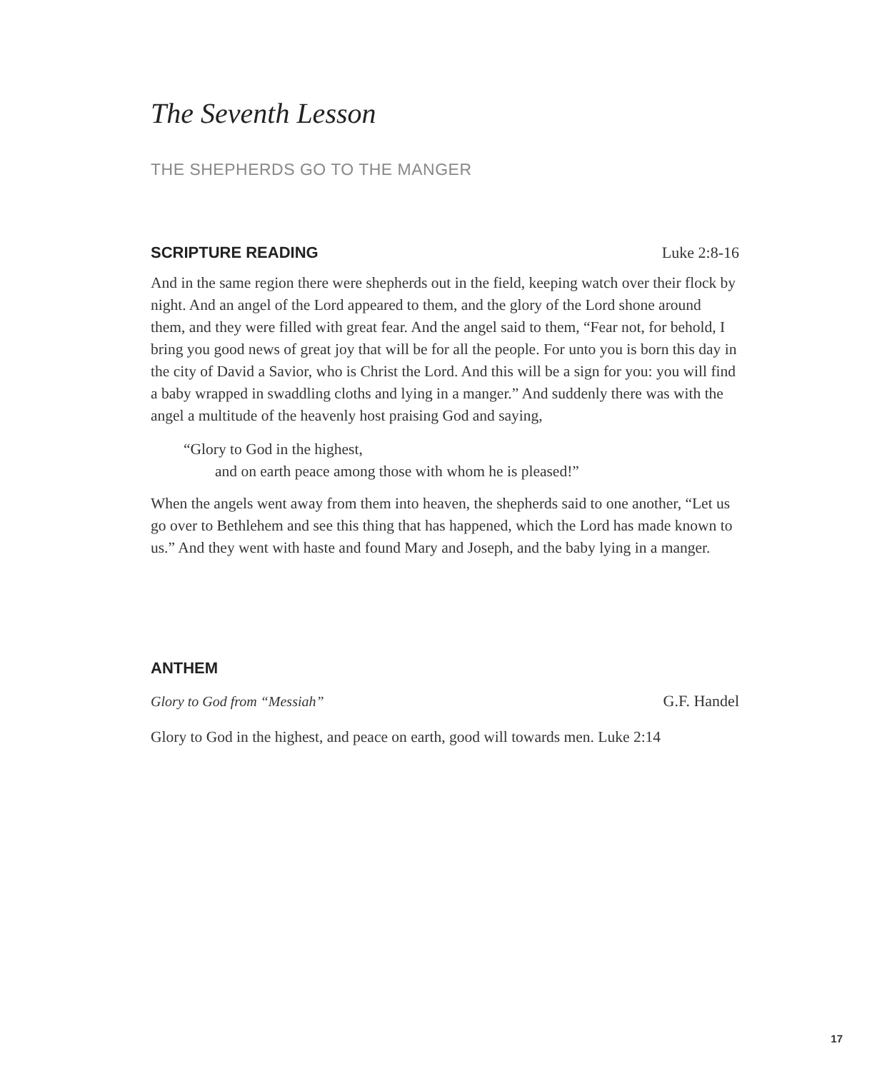The Seventh Lesson
THE SHEPHERDS GO TO THE MANGER
SCRIPTURE READING Luke 2:8-16
And in the same region there were shepherds out in the field, keeping watch over their flock by night. And an angel of the Lord appeared to them, and the glory of the Lord shone around them, and they were filled with great fear. And the angel said to them, “Fear not, for behold, I bring you good news of great joy that will be for all the people. For unto you is born this day in the city of David a Savior, who is Christ the Lord. And this will be a sign for you: you will find a baby wrapped in swaddling cloths and lying in a manger.” And suddenly there was with the angel a multitude of the heavenly host praising God and saying,
“Glory to God in the highest,
and on earth peace among those with whom he is pleased!”
When the angels went away from them into heaven, the shepherds said to one another, “Let us go over to Bethlehem and see this thing that has happened, which the Lord has made known to us.” And they went with haste and found Mary and Joseph, and the baby lying in a manger.
ANTHEM
Glory to God from “Messiah” G.F. Handel
Glory to God in the highest, and peace on earth, good will towards men. Luke 2:14
17